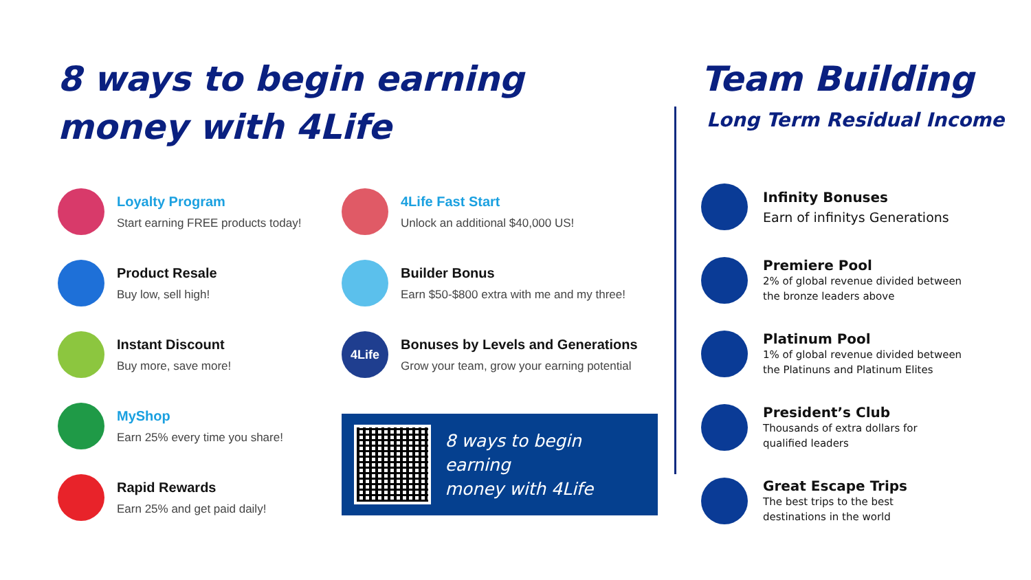8 ways to begin earning
money with 4Life
Loyalty Program
Start earning FREE products today!
4Life Fast Start
Unlock an additional $40,000 US!
Product Resale
Buy low, sell high!
Builder Bonus
Earn $50-$800 extra with me and my three!
Instant Discount
Buy more, save more!
4Life
Bonuses by Levels and Generations
Grow your team, grow your earning potential
MyShop
Earn 25% every time you share!
8 ways to begin earning
money with 4Life
Rapid Rewards
Earn 25% and get paid daily!
Team Building
Long Term Residual Income
Infinity Bonuses
Earn of infinitys Generations
Premiere Pool
2% of global revenue divided between
the bronze leaders above
Platinum Pool
1% of global revenue divided between
the Platinuns and Platinum Elites
President’s Club
Thousands of extra dollars for
qualified leaders
Great Escape Trips
The best trips to the best
destinations in the world